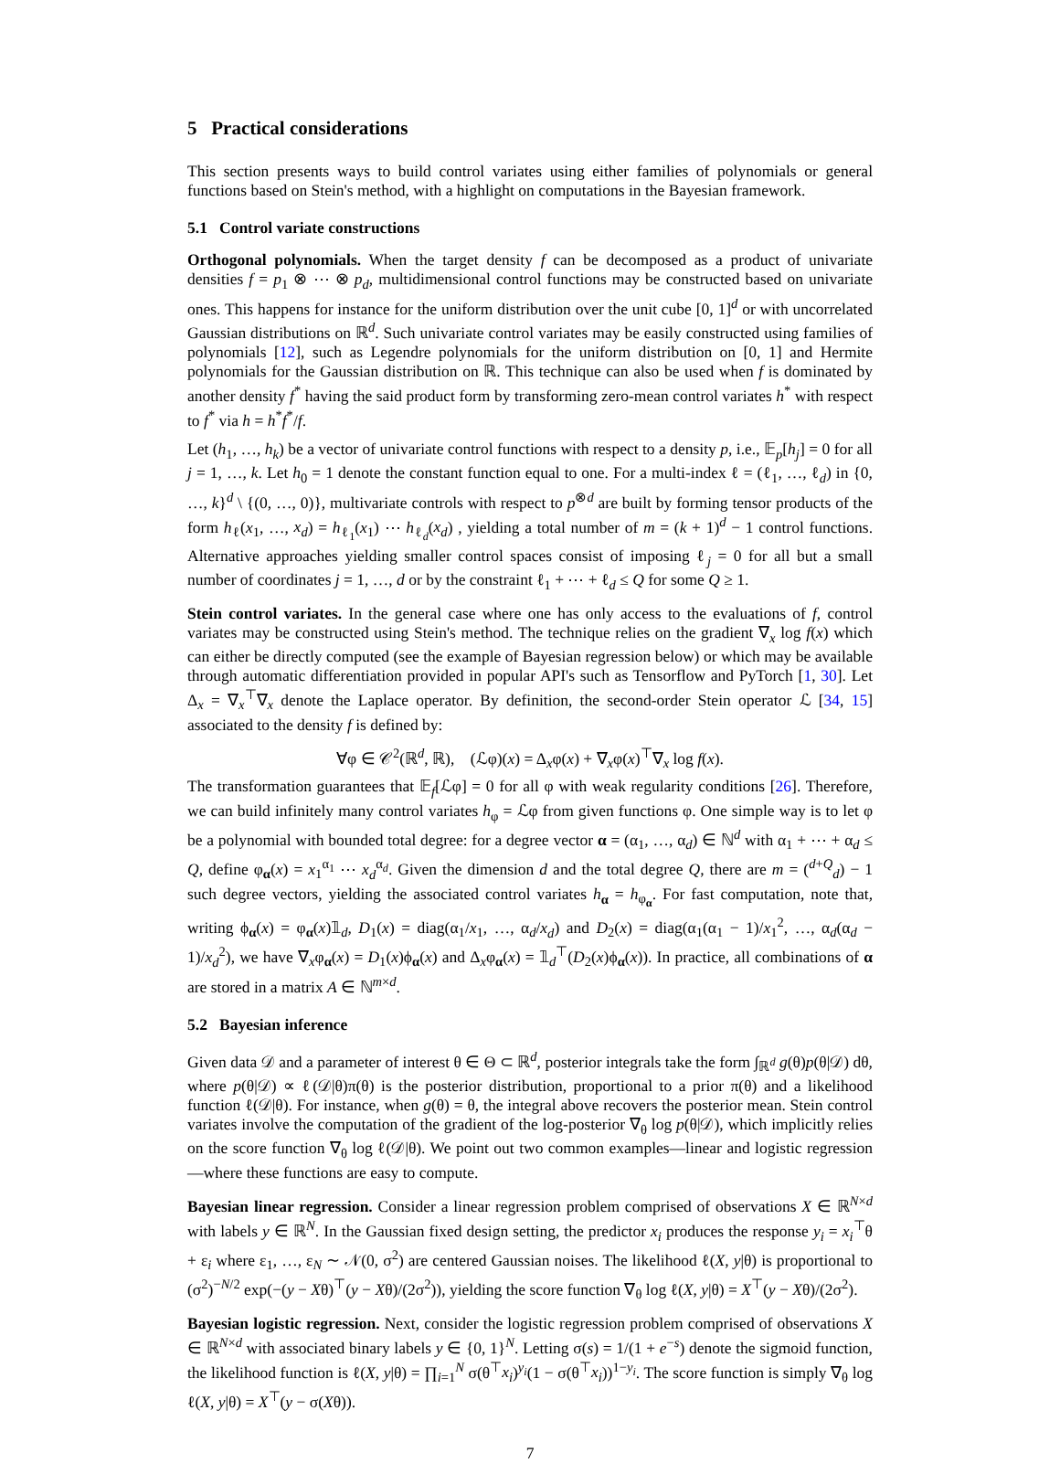5 Practical considerations
This section presents ways to build control variates using either families of polynomials or general functions based on Stein's method, with a highlight on computations in the Bayesian framework.
5.1 Control variate constructions
Orthogonal polynomials. When the target density f can be decomposed as a product of univariate densities f = p<sub>1</sub> ⊗ ⋯ ⊗ p<sub>d</sub>, multidimensional control functions may be constructed based on univariate ones. This happens for instance for the uniform distribution over the unit cube [0, 1]<sup>d</sup> or with uncorrelated Gaussian distributions on ℝ<sup>d</sup>. Such univariate control variates may be easily constructed using families of polynomials [12], such as Legendre polynomials for the uniform distribution on [0, 1] and Hermite polynomials for the Gaussian distribution on ℝ. This technique can also be used when f is dominated by another density f<sup>*</sup> having the said product form by transforming zero-mean control variates h<sup>*</sup> with respect to f<sup>*</sup> via h = h<sup>*</sup>f<sup>*</sup>/f.
Let (h<sub>1</sub>, …, h<sub>k</sub>) be a vector of univariate control functions with respect to a density p, i.e., 𝔼<sub>p</sub>[h<sub>j</sub>] = 0 for all j = 1, …, k. Let h<sub>0</sub> = 1 denote the constant function equal to one. For a multi-index ℓ = (ℓ<sub>1</sub>, …, ℓ<sub>d</sub>) in {0, …, k}<sup>d</sup> \ {(0, …, 0)}, multivariate controls with respect to p<sup>⊗d</sup> are built by forming tensor products of the form h<sub>ℓ</sub>(x<sub>1</sub>, …, x<sub>d</sub>) = h<sub>ℓ<sub>1</sub></sub>(x<sub>1</sub>) ⋯ h<sub>ℓ<sub>d</sub></sub>(x<sub>d</sub>) , yielding a total number of m = (k + 1)<sup>d</sup> − 1 control functions. Alternative approaches yielding smaller control spaces consist of imposing ℓ<sub>j</sub> = 0 for all but a small number of coordinates j = 1, …, d or by the constraint ℓ<sub>1</sub> + ⋯ + ℓ<sub>d</sub> ≤ Q for some Q ≥ 1.
Stein control variates. In the general case where one has only access to the evaluations of f, control variates may be constructed using Stein's method. The technique relies on the gradient ∇<sub>x</sub> log f(x) which can either be directly computed (see the example of Bayesian regression below) or which may be available through automatic differentiation provided in popular API's such as Tensorflow and PyTorch [1, 30]. Let Δ<sub>x</sub> = ∇<sub>x</sub><sup>⊤</sup>∇<sub>x</sub> denote the Laplace operator. By definition, the second-order Stein operator ℒ [34, 15] associated to the density f is defined by:
∀φ ∈ 𝒞<sup>2</sup>(ℝ<sup>d</sup>, ℝ), (ℒφ)(x) = Δ<sub>x</sub>φ(x) + ∇<sub>x</sub>φ(x)<sup>⊤</sup>∇<sub>x</sub> log f(x).
The transformation guarantees that 𝔼<sub>f</sub>[ℒφ] = 0 for all φ with weak regularity conditions [26]. Therefore, we can build infinitely many control variates h<sub>φ</sub> = ℒφ from given functions φ. One simple way is to let φ be a polynomial with bounded total degree: for a degree vector α = (α<sub>1</sub>, …, α<sub>d</sub>) ∈ ℕ<sup>d</sup> with α<sub>1</sub> + ⋯ + α<sub>d</sub> ≤ Q, define φ<sub>α</sub>(x) = x<sub>1</sub><sup>α<sub>1</sub></sup> ⋯ x<sub>d</sub><sup>α<sub>d</sub></sup>. Given the dimension d and the total degree Q, there are m = (<sup>d+Q</sup><sub>d</sub>) − 1 such degree vectors, yielding the associated control variates h<sub>α</sub> = h<sub>φ<sub>α</sub></sub>. For fast computation, note that, writing ϕ<sub>α</sub>(x) = φ<sub>α</sub>(x)𝟙<sub>d</sub>, D<sub>1</sub>(x) = diag(α<sub>1</sub>/x<sub>1</sub>, …, α<sub>d</sub>/x<sub>d</sub>) and D<sub>2</sub>(x) = diag(α<sub>1</sub>(α<sub>1</sub> − 1)/x<sub>1</sub><sup>2</sup>, …, α<sub>d</sub>(α<sub>d</sub> − 1)/x<sub>d</sub><sup>2</sup>), we have ∇<sub>x</sub>φ<sub>α</sub>(x) = D<sub>1</sub>(x)ϕ<sub>α</sub>(x) and Δ<sub>x</sub>φ<sub>α</sub>(x) = 𝟙<sub>d</sub><sup>⊤</sup>(D<sub>2</sub>(x)ϕ<sub>α</sub>(x)). In practice, all combinations of α are stored in a matrix A ∈ ℕ<sup>m×d</sup>.
5.2 Bayesian inference
Given data 𝒟 and a parameter of interest θ ∈ Θ ⊂ ℝ<sup>d</sup>, posterior integrals take the form ∫<sub>ℝ<sup>d</sup></sub> g(θ)p(θ|𝒟) dθ, where p(θ|𝒟) ∝ ℓ(𝒟|θ)π(θ) is the posterior distribution, proportional to a prior π(θ) and a likelihood function ℓ(𝒟|θ). For instance, when g(θ) = θ, the integral above recovers the posterior mean. Stein control variates involve the computation of the gradient of the log-posterior ∇<sub>θ</sub> log p(θ|𝒟), which implicitly relies on the score function ∇<sub>θ</sub> log ℓ(𝒟|θ). We point out two common examples—linear and logistic regression—where these functions are easy to compute.
Bayesian linear regression. Consider a linear regression problem comprised of observations X ∈ ℝ<sup>N×d</sup> with labels y ∈ ℝ<sup>N</sup>. In the Gaussian fixed design setting, the predictor x<sub>i</sub> produces the response y<sub>i</sub> = x<sub>i</sub><sup>⊤</sup>θ + ε<sub>i</sub> where ε<sub>1</sub>, …, ε<sub>N</sub> ∼ 𝒩(0, σ<sup>2</sup>) are centered Gaussian noises. The likelihood ℓ(X, y|θ) is proportional to (σ<sup>2</sup>)<sup>−N/2</sup> exp(−(y − Xθ)<sup>⊤</sup>(y − Xθ)/(2σ<sup>2</sup>)), yielding the score function ∇<sub>θ</sub> log ℓ(X, y|θ) = X<sup>⊤</sup>(y − Xθ)/(2σ<sup>2</sup>).
Bayesian logistic regression. Next, consider the logistic regression problem comprised of observations X ∈ ℝ<sup>N×d</sup> with associated binary labels y ∈ {0, 1}<sup>N</sup>. Letting σ(s) = 1/(1 + e<sup>−s</sup>) denote the sigmoid function, the likelihood function is ℓ(X, y|θ) = ∏<sub>i=1</sub><sup>N</sup> σ(θ<sup>⊤</sup>x<sub>i</sub>)<sup>y<sub>i</sub></sup>(1 − σ(θ<sup>⊤</sup>x<sub>i</sub>))<sup>1−y<sub>i</sub></sup>. The score function is simply ∇<sub>θ</sub> log ℓ(X, y|θ) = X<sup>⊤</sup>(y − σ(Xθ)).
7